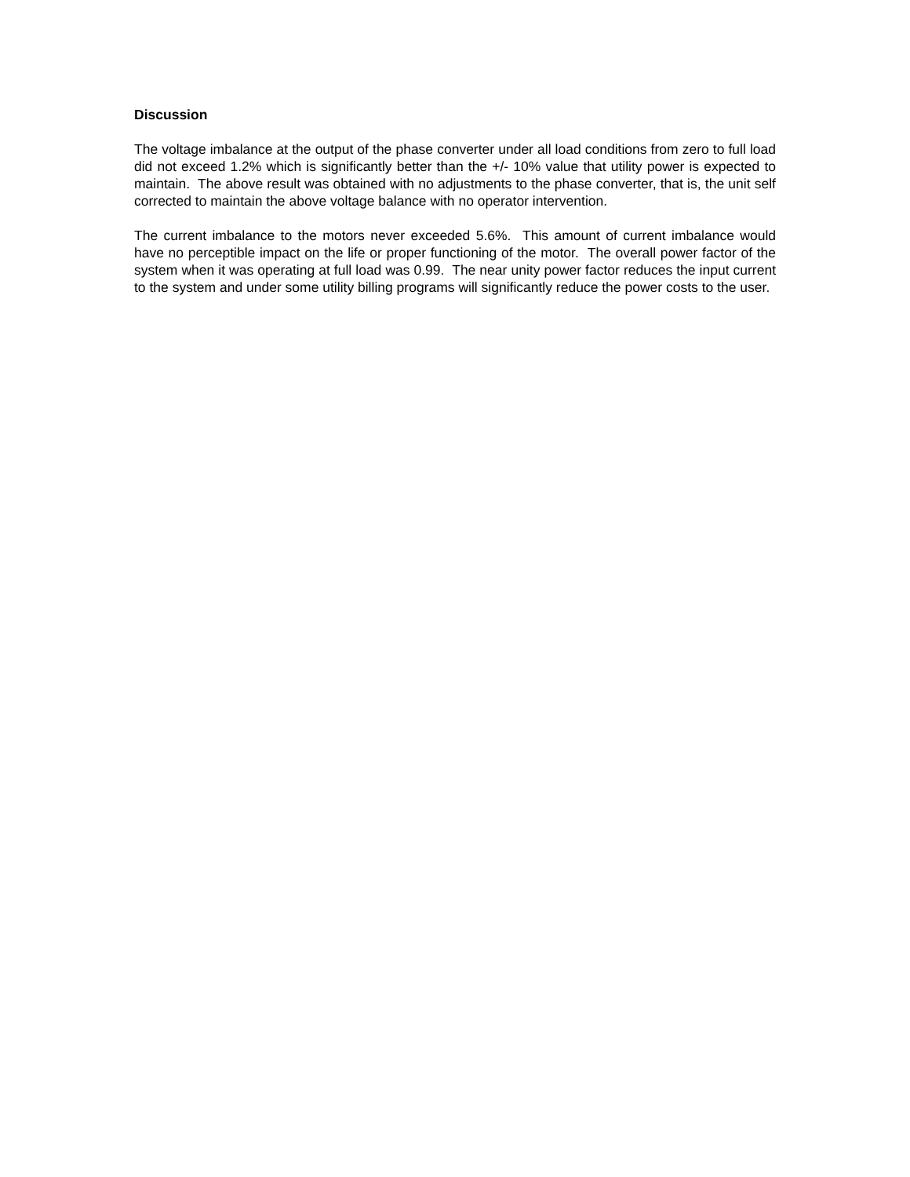Discussion
The voltage imbalance at the output of the phase converter under all load conditions from zero to full load did not exceed 1.2% which is significantly better than the +/- 10% value that utility power is expected to maintain. The above result was obtained with no adjustments to the phase converter, that is, the unit self corrected to maintain the above voltage balance with no operator intervention.
The current imbalance to the motors never exceeded 5.6%. This amount of current imbalance would have no perceptible impact on the life or proper functioning of the motor. The overall power factor of the system when it was operating at full load was 0.99. The near unity power factor reduces the input current to the system and under some utility billing programs will significantly reduce the power costs to the user.